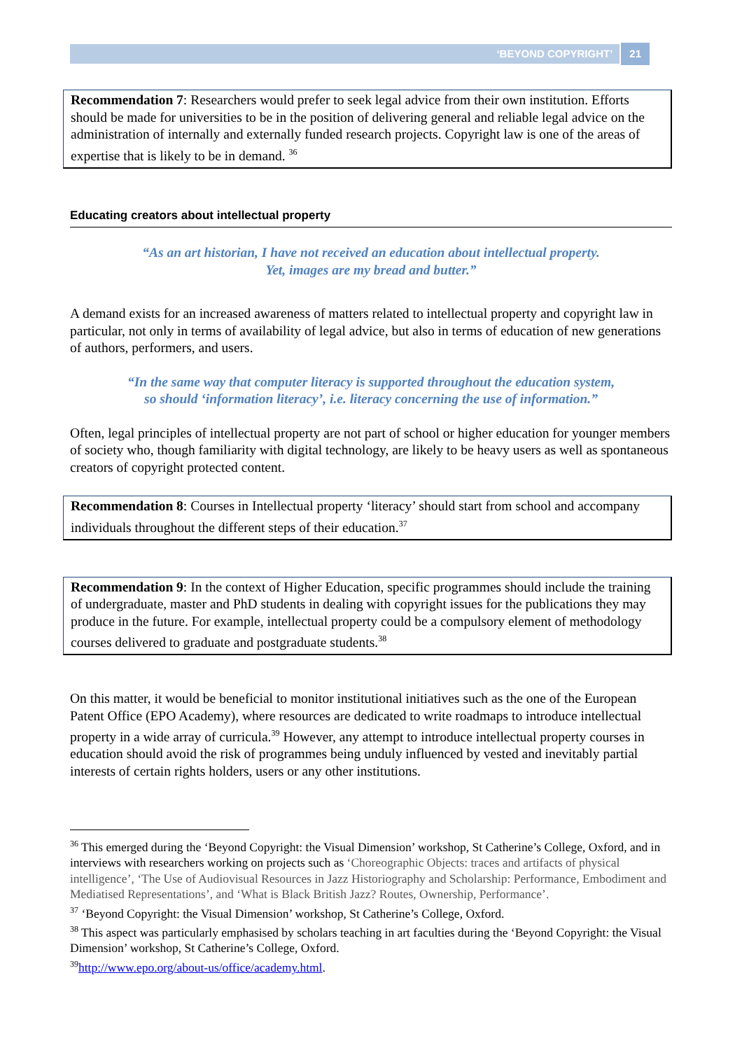‘BEYOND COPYRIGHT’ 21
Recommendation 7: Researchers would prefer to seek legal advice from their own institution. Efforts should be made for universities to be in the position of delivering general and reliable legal advice on the administration of internally and externally funded research projects. Copyright law is one of the areas of expertise that is likely to be in demand. <sup>36</sup>
Educating creators about intellectual property
“As an art historian, I have not received an education about intellectual property.
Yet, images are my bread and butter.”
A demand exists for an increased awareness of matters related to intellectual property and copyright law in particular, not only in terms of availability of legal advice, but also in terms of education of new generations of authors, performers, and users.
“In the same way that computer literacy is supported throughout the education system,
so should ‘information literacy’, i.e. literacy concerning the use of information.”
Often, legal principles of intellectual property are not part of school or higher education for younger members of society who, though familiarity with digital technology, are likely to be heavy users as well as spontaneous creators of copyright protected content.
Recommendation 8: Courses in Intellectual property ‘literacy’ should start from school and accompany individuals throughout the different steps of their education.<sup>37</sup>
Recommendation 9: In the context of Higher Education, specific programmes should include the training of undergraduate, master and PhD students in dealing with copyright issues for the publications they may produce in the future. For example, intellectual property could be a compulsory element of methodology courses delivered to graduate and postgraduate students.<sup>38</sup>
On this matter, it would be beneficial to monitor institutional initiatives such as the one of the European Patent Office (EPO Academy), where resources are dedicated to write roadmaps to introduce intellectual property in a wide array of curricula.<sup>39</sup> However, any attempt to introduce intellectual property courses in education should avoid the risk of programmes being unduly influenced by vested and inevitably partial interests of certain rights holders, users or any other institutions.
<sup>36</sup> This emerged during the ‘Beyond Copyright: the Visual Dimension’ workshop, St Catherine’s College, Oxford, and in interviews with researchers working on projects such as ‘Choreographic Objects: traces and artifacts of physical intelligence’, ‘The Use of Audiovisual Resources in Jazz Historiography and Scholarship: Performance, Embodiment and Mediatised Representations’, and ‘What is Black British Jazz? Routes, Ownership, Performance’.
<sup>37</sup> ‘Beyond Copyright: the Visual Dimension’ workshop, St Catherine’s College, Oxford.
<sup>38</sup> This aspect was particularly emphasised by scholars teaching in art faculties during the ‘Beyond Copyright: the Visual Dimension’ workshop, St Catherine’s College, Oxford.
<sup>39</sup> http://www.epo.org/about-us/office/academy.html.